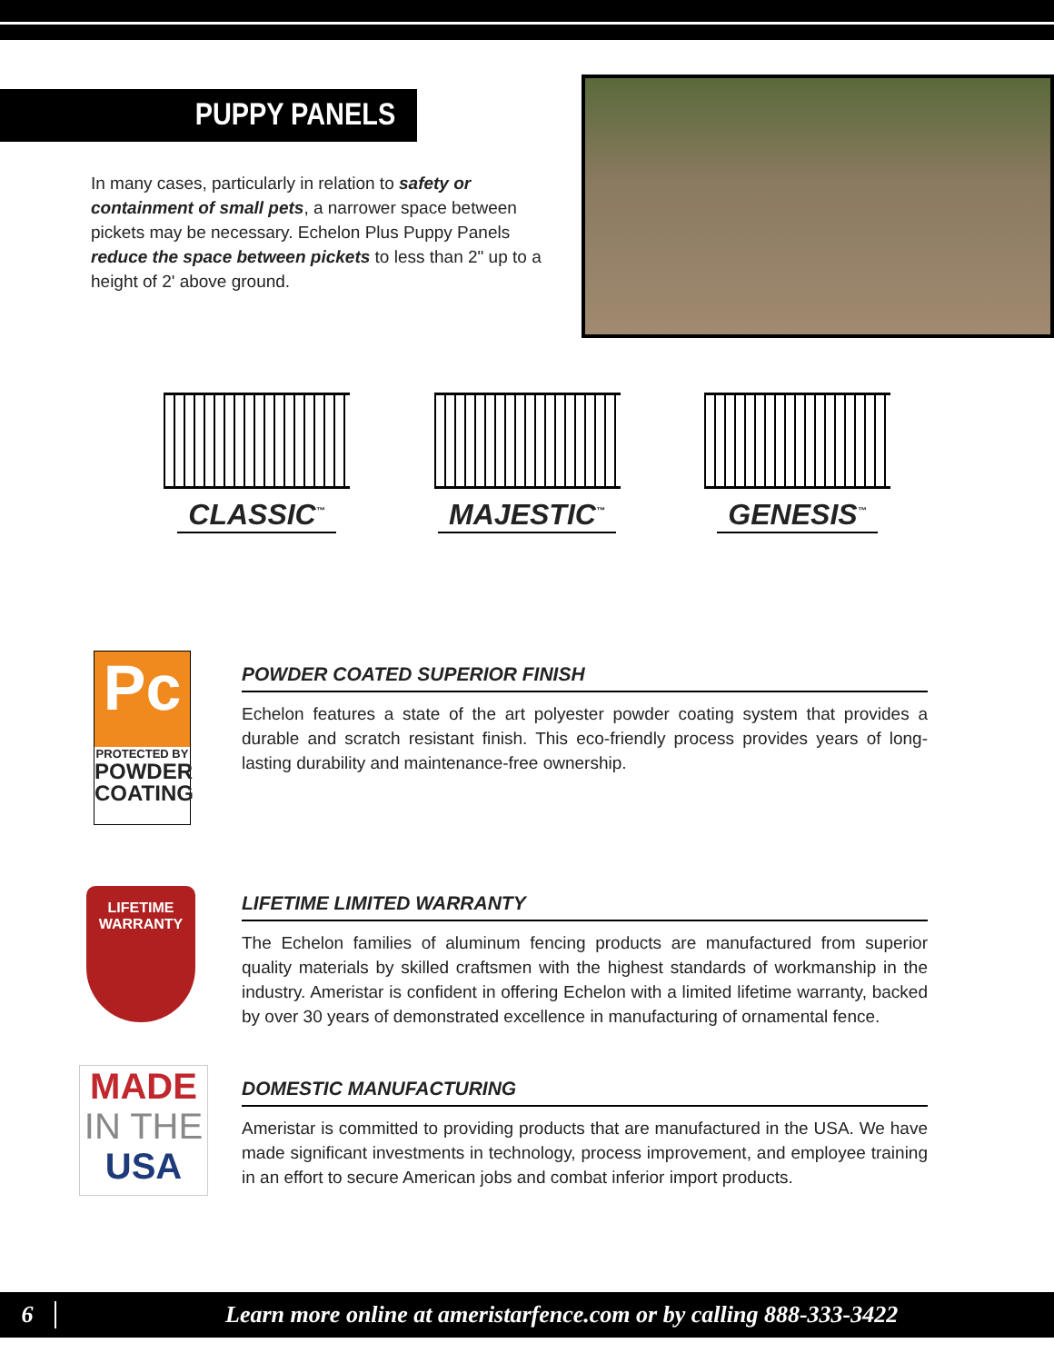PUPPY PANELS
In many cases, particularly in relation to safety or containment of small pets, a narrower space between pickets may be necessary. Echelon Plus Puppy Panels reduce the space between pickets to less than 2" up to a height of 2' above ground.
CLASSIC<sup>™</sup>
MAJESTIC<sup>™</sup>
GENESIS<sup>™</sup>
Pc
PROTECTED BY
POWDER COATING
POWDER COATED SUPERIOR FINISH
Echelon features a state of the art polyester powder coating system that provides a durable and scratch resistant finish. This eco-friendly process provides years of long-lasting durability and maintenance-free ownership.
LIFETIME WARRANTY
LIFETIME LIMITED WARRANTY
The Echelon families of aluminum fencing products are manufactured from superior quality materials by skilled craftsmen with the highest standards of workmanship in the industry. Ameristar is confident in offering Echelon with a limited lifetime warranty, backed by over 30 years of demonstrated excellence in manufacturing of ornamental fence.
MADE
IN THE
USA
DOMESTIC MANUFACTURING
Ameristar is committed to providing products that are manufactured in the USA. We have made significant investments in technology, process improvement, and employee training in an effort to secure American jobs and combat inferior import products.
6 Learn more online at ameristarfence.com or by calling 888-333-3422